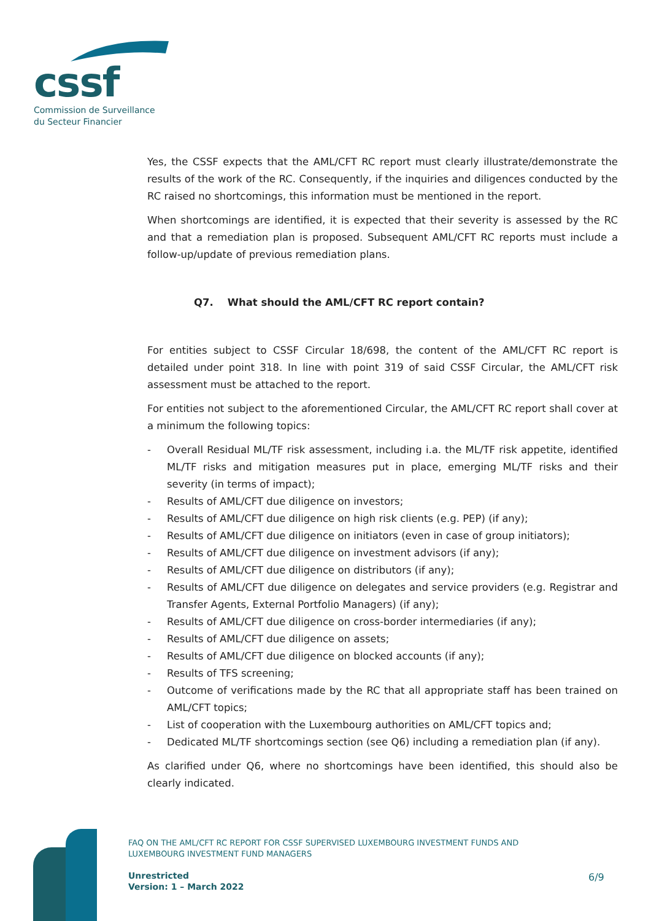cssf
Commission de Surveillance
du Secteur Financier
Yes, the CSSF expects that the AML/CFT RC report must clearly illustrate/demonstrate the results of the work of the RC. Consequently, if the inquiries and diligences conducted by the RC raised no shortcomings, this information must be mentioned in the report.
When shortcomings are identified, it is expected that their severity is assessed by the RC and that a remediation plan is proposed. Subsequent AML/CFT RC reports must include a follow-up/update of previous remediation plans.
Q7. What should the AML/CFT RC report contain?
For entities subject to CSSF Circular 18/698, the content of the AML/CFT RC report is detailed under point 318. In line with point 319 of said CSSF Circular, the AML/CFT risk assessment must be attached to the report.
For entities not subject to the aforementioned Circular, the AML/CFT RC report shall cover at a minimum the following topics:
- Overall Residual ML/TF risk assessment, including i.a. the ML/TF risk appetite, identified ML/TF risks and mitigation measures put in place, emerging ML/TF risks and their severity (in terms of impact);
- Results of AML/CFT due diligence on investors;
- Results of AML/CFT due diligence on high risk clients (e.g. PEP) (if any);
- Results of AML/CFT due diligence on initiators (even in case of group initiators);
- Results of AML/CFT due diligence on investment advisors (if any);
- Results of AML/CFT due diligence on distributors (if any);
- Results of AML/CFT due diligence on delegates and service providers (e.g. Registrar and Transfer Agents, External Portfolio Managers) (if any);
- Results of AML/CFT due diligence on cross-border intermediaries (if any);
- Results of AML/CFT due diligence on assets;
- Results of AML/CFT due diligence on blocked accounts (if any);
- Results of TFS screening;
- Outcome of verifications made by the RC that all appropriate staff has been trained on AML/CFT topics;
- List of cooperation with the Luxembourg authorities on AML/CFT topics and;
- Dedicated ML/TF shortcomings section (see Q6) including a remediation plan (if any).
As clarified under Q6, where no shortcomings have been identified, this should also be clearly indicated.
FAQ ON THE AML/CFT RC REPORT FOR CSSF SUPERVISED LUXEMBOURG INVESTMENT FUNDS AND
LUXEMBOURG INVESTMENT FUND MANAGERS
Unrestricted
Version: 1 – March 2022
6/9